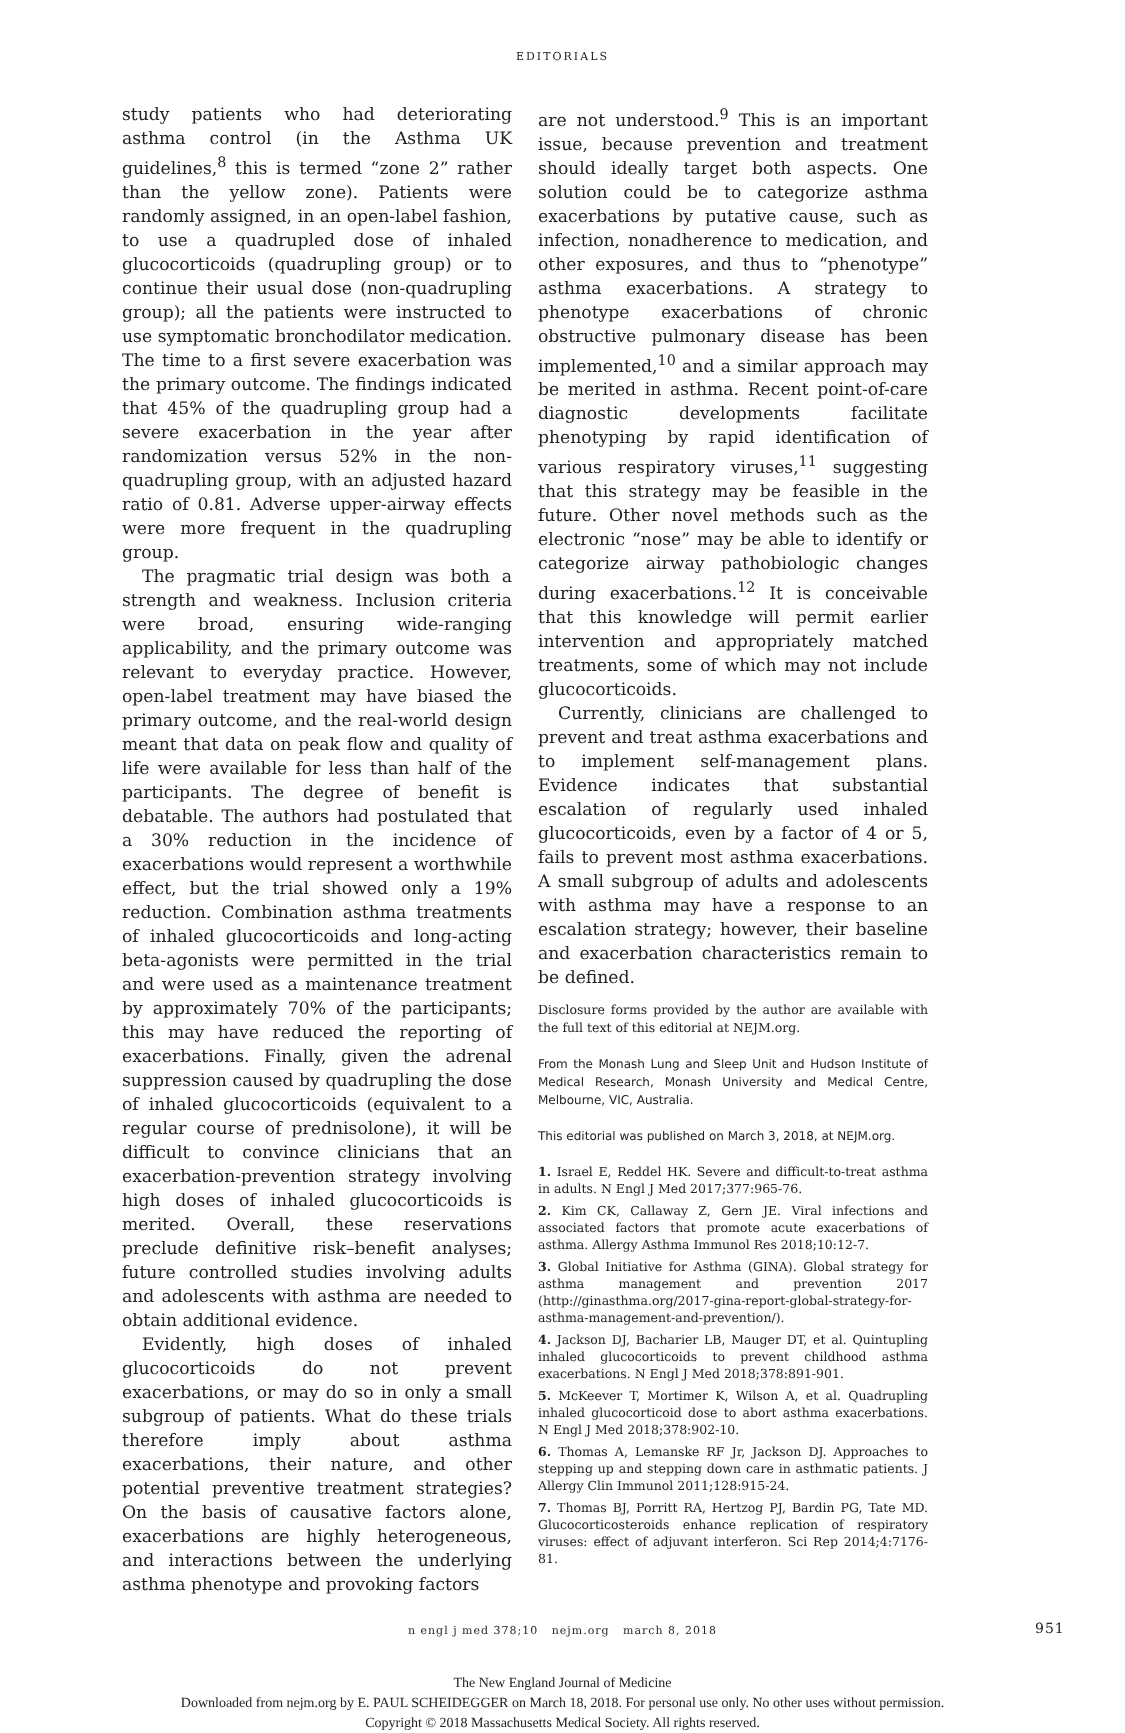EDITORIALS
study patients who had deteriorating asthma control (in the Asthma UK guidelines,<sup>8</sup> this is termed “zone 2” rather than the yellow zone). Patients were randomly assigned, in an open-label fashion, to use a quadrupled dose of inhaled glucocorticoids (quadrupling group) or to continue their usual dose (non-quadrupling group); all the patients were instructed to use symptomatic bronchodilator medication. The time to a first severe exacerbation was the primary outcome. The findings indicated that 45% of the quadrupling group had a severe exacerbation in the year after randomization versus 52% in the non-quadrupling group, with an adjusted hazard ratio of 0.81. Adverse upper-airway effects were more frequent in the quadrupling group.
The pragmatic trial design was both a strength and weakness. Inclusion criteria were broad, ensuring wide-ranging applicability, and the primary outcome was relevant to everyday practice. However, open-label treatment may have biased the primary outcome, and the real-world design meant that data on peak flow and quality of life were available for less than half of the participants. The degree of benefit is debatable. The authors had postulated that a 30% reduction in the incidence of exacerbations would represent a worthwhile effect, but the trial showed only a 19% reduction. Combination asthma treatments of inhaled glucocorticoids and long-acting beta-agonists were permitted in the trial and were used as a maintenance treatment by approximately 70% of the participants; this may have reduced the reporting of exacerbations. Finally, given the adrenal suppression caused by quadrupling the dose of inhaled glucocorticoids (equivalent to a regular course of prednisolone), it will be difficult to convince clinicians that an exacerbation-prevention strategy involving high doses of inhaled glucocorticoids is merited. Overall, these reservations preclude definitive risk–benefit analyses; future controlled studies involving adults and adolescents with asthma are needed to obtain additional evidence.
Evidently, high doses of inhaled glucocorticoids do not prevent exacerbations, or may do so in only a small subgroup of patients. What do these trials therefore imply about asthma exacerbations, their nature, and other potential preventive treatment strategies? On the basis of causative factors alone, exacerbations are highly heterogeneous, and interactions between the underlying asthma phenotype and provoking factors
are not understood.<sup>9</sup> This is an important issue, because prevention and treatment should ideally target both aspects. One solution could be to categorize asthma exacerbations by putative cause, such as infection, nonadherence to medication, and other exposures, and thus to “phenotype” asthma exacerbations. A strategy to phenotype exacerbations of chronic obstructive pulmonary disease has been implemented,<sup>10</sup> and a similar approach may be merited in asthma. Recent point-of-care diagnostic developments facilitate phenotyping by rapid identification of various respiratory viruses,<sup>11</sup> suggesting that this strategy may be feasible in the future. Other novel methods such as the electronic “nose” may be able to identify or categorize airway pathobiologic changes during exacerbations.<sup>12</sup> It is conceivable that this knowledge will permit earlier intervention and appropriately matched treatments, some of which may not include glucocorticoids.
Currently, clinicians are challenged to prevent and treat asthma exacerbations and to implement self-management plans. Evidence indicates that substantial escalation of regularly used inhaled glucocorticoids, even by a factor of 4 or 5, fails to prevent most asthma exacerbations. A small subgroup of adults and adolescents with asthma may have a response to an escalation strategy; however, their baseline and exacerbation characteristics remain to be defined.
Disclosure forms provided by the author are available with the full text of this editorial at NEJM.org.
From the Monash Lung and Sleep Unit and Hudson Institute of Medical Research, Monash University and Medical Centre, Melbourne, VIC, Australia.
This editorial was published on March 3, 2018, at NEJM.org.
1. Israel E, Reddel HK. Severe and difficult-to-treat asthma in adults. N Engl J Med 2017;377:965-76.
2. Kim CK, Callaway Z, Gern JE. Viral infections and associated factors that promote acute exacerbations of asthma. Allergy Asthma Immunol Res 2018;10:12-7.
3. Global Initiative for Asthma (GINA). Global strategy for asthma management and prevention 2017 (http://ginasthma.org/2017-gina-report-global-strategy-for-asthma-management-and-prevention/).
4. Jackson DJ, Bacharier LB, Mauger DT, et al. Quintupling inhaled glucocorticoids to prevent childhood asthma exacerbations. N Engl J Med 2018;378:891-901.
5. McKeever T, Mortimer K, Wilson A, et al. Quadrupling inhaled glucocorticoid dose to abort asthma exacerbations. N Engl J Med 2018;378:902-10.
6. Thomas A, Lemanske RF Jr, Jackson DJ. Approaches to stepping up and stepping down care in asthmatic patients. J Allergy Clin Immunol 2011;128:915-24.
7. Thomas BJ, Porritt RA, Hertzog PJ, Bardin PG, Tate MD. Glucocorticosteroids enhance replication of respiratory viruses: effect of adjuvant interferon. Sci Rep 2014;4:7176-81.
n engl j med 378;10 nejm.org march 8, 2018 951
The New England Journal of Medicine
Downloaded from nejm.org by E. PAUL SCHEIDEGGER on March 18, 2018. For personal use only. No other uses without permission.
Copyright © 2018 Massachusetts Medical Society. All rights reserved.